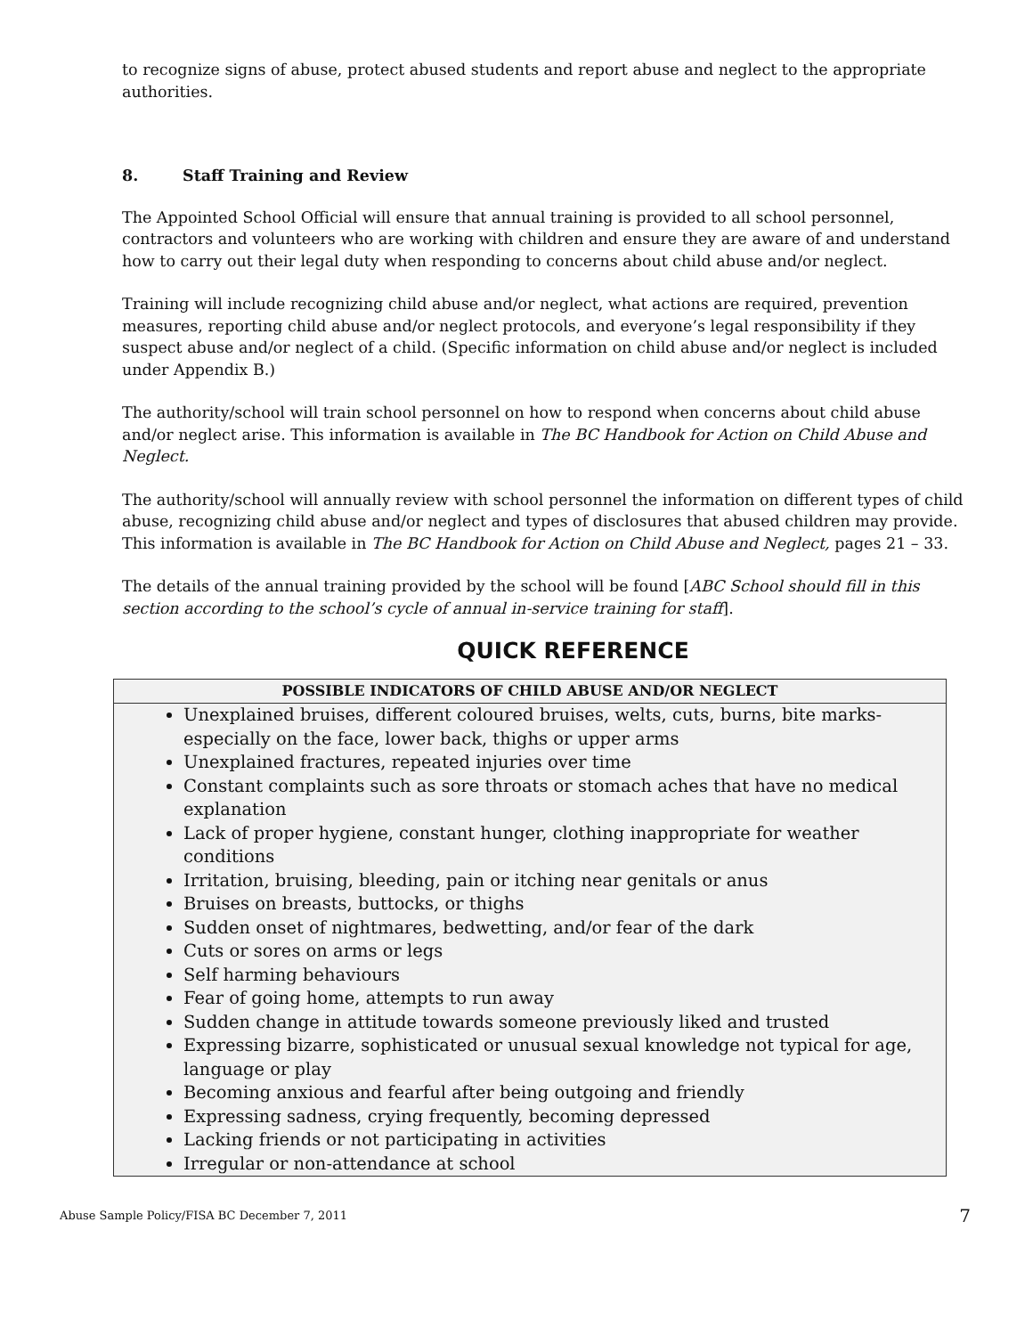to recognize signs of abuse, protect abused students and report abuse and neglect to the appropriate authorities.
8. Staff Training and Review
The Appointed School Official will ensure that annual training is provided to all school personnel, contractors and volunteers who are working with children and ensure they are aware of and understand how to carry out their legal duty when responding to concerns about child abuse and/or neglect.
Training will include recognizing child abuse and/or neglect, what actions are required, prevention measures, reporting child abuse and/or neglect protocols, and everyone’s legal responsibility if they suspect abuse and/or neglect of a child. (Specific information on child abuse and/or neglect is included under Appendix B.)
The authority/school will train school personnel on how to respond when concerns about child abuse and/or neglect arise. This information is available in The BC Handbook for Action on Child Abuse and Neglect.
The authority/school will annually review with school personnel the information on different types of child abuse, recognizing child abuse and/or neglect and types of disclosures that abused children may provide. This information is available in The BC Handbook for Action on Child Abuse and Neglect, pages 21 – 33.
The details of the annual training provided by the school will be found [ABC School should fill in this section according to the school’s cycle of annual in-service training for staff].
QUICK REFERENCE
| POSSIBLE INDICATORS OF CHILD ABUSE AND/OR NEGLECT |
| --- |
| Unexplained bruises, different coloured bruises, welts, cuts, burns, bite marks- especially on the face, lower back, thighs or upper arms Unexplained fractures, repeated injuries over time Constant complaints such as sore throats or stomach aches that have no medical explanation Lack of proper hygiene, constant hunger, clothing inappropriate for weather conditions Irritation, bruising, bleeding, pain or itching near genitals or anus Bruises on breasts, buttocks, or thighs Sudden onset of nightmares, bedwetting, and/or fear of the dark Cuts or sores on arms or legs Self harming behaviours Fear of going home, attempts to run away Sudden change in attitude towards someone previously liked and trusted Expressing bizarre, sophisticated or unusual sexual knowledge not typical for age, language or play Becoming anxious and fearful after being outgoing and friendly Expressing sadness, crying frequently, becoming depressed Lacking friends or not participating in activities Irregular or non-attendance at school |
Abuse Sample Policy/FISA BC December 7, 2011 7